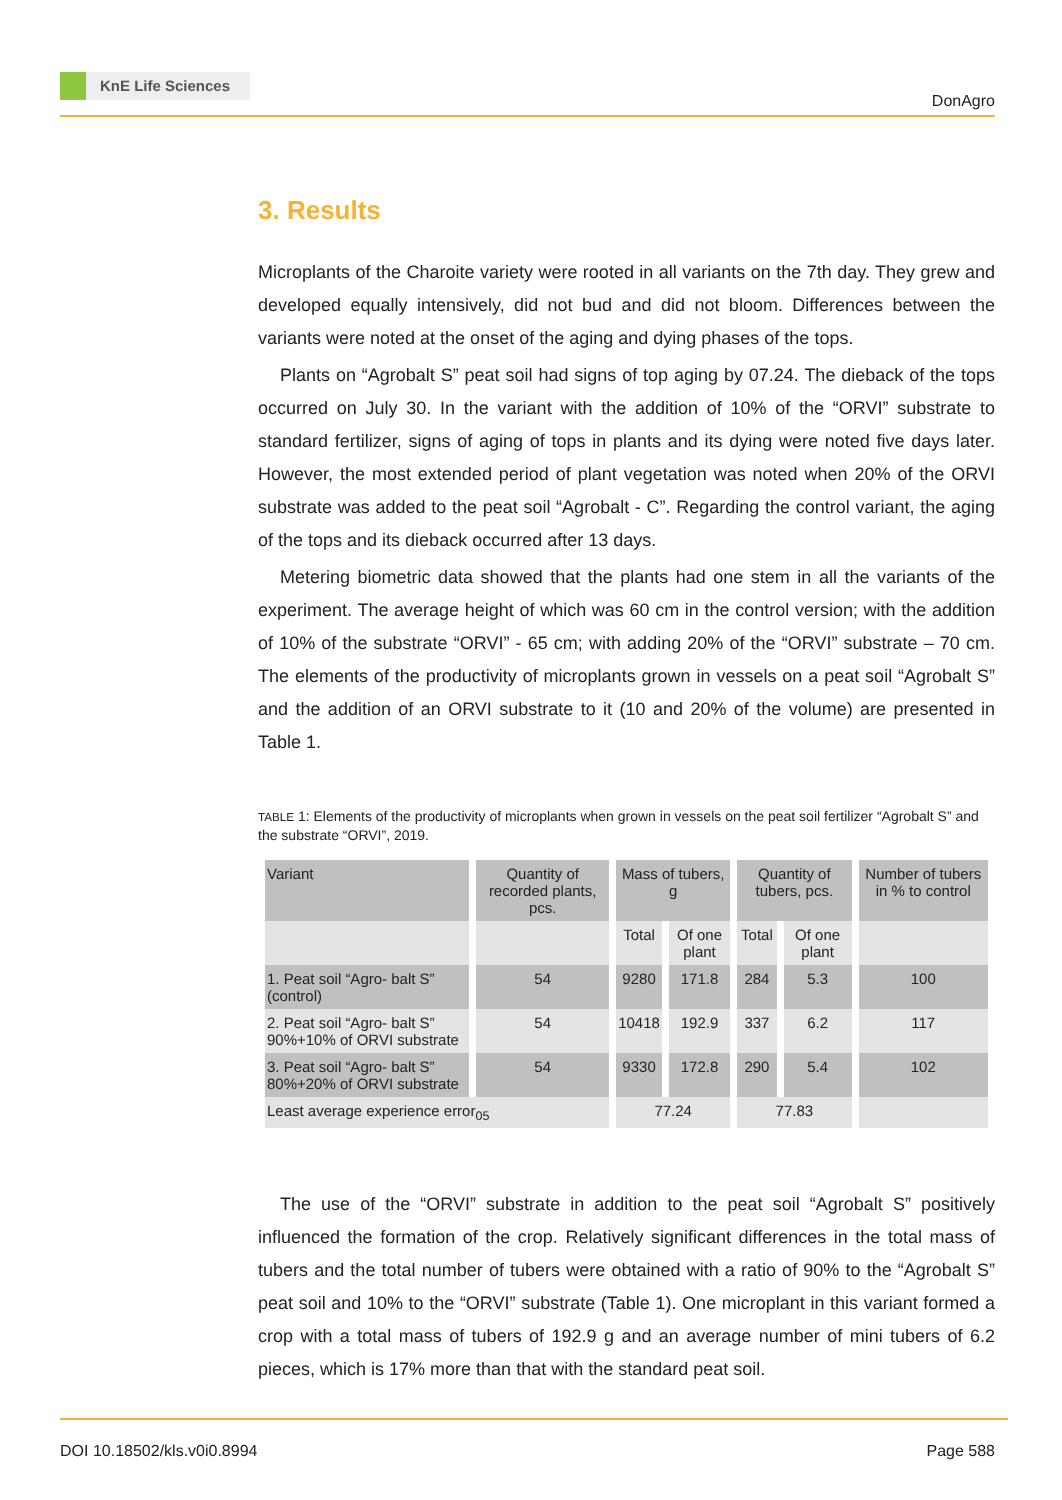KnE Life Sciences
DonAgro
3. Results
Microplants of the Charoite variety were rooted in all variants on the 7th day. They grew and developed equally intensively, did not bud and did not bloom. Differences between the variants were noted at the onset of the aging and dying phases of the tops.
Plants on “Agrobalt S” peat soil had signs of top aging by 07.24. The dieback of the tops occurred on July 30. In the variant with the addition of 10% of the “ORVI” substrate to standard fertilizer, signs of aging of tops in plants and its dying were noted five days later. However, the most extended period of plant vegetation was noted when 20% of the ORVI substrate was added to the peat soil “Agrobalt - C”. Regarding the control variant, the aging of the tops and its dieback occurred after 13 days.
Metering biometric data showed that the plants had one stem in all the variants of the experiment. The average height of which was 60 cm in the control version; with the addition of 10% of the substrate “ORVI” - 65 cm; with adding 20% of the “ORVI” substrate – 70 cm. The elements of the productivity of microplants grown in vessels on a peat soil “Agrobalt S” and the addition of an ORVI substrate to it (10 and 20% of the volume) are presented in Table 1.
TABLE 1: Elements of the productivity of microplants when grown in vessels on the peat soil fertilizer “Agrobalt S” and the substrate “ORVI”, 2019.
| Variant | Quantity of recorded plants, pcs. | Mass of tubers, g | | Quantity of tubers, pcs. | | Number of tubers in % to control |
| --- | --- | --- | --- | --- | --- | --- |
| | | Total | Of one plant | Total | Of one plant | |
| 1. Peat soil “Agro- balt S” (control) | 54 | 9280 | 171.8 | 284 | 5.3 | 100 |
| 2. Peat soil “Agro- balt S” 90%+10% of ORVI substrate | 54 | 10418 | 192.9 | 337 | 6.2 | 117 |
| 3. Peat soil “Agro- balt S” 80%+20% of ORVI substrate | 54 | 9330 | 172.8 | 290 | 5.4 | 102 |
| Least average experience error<sub>05</sub> | | 77.24 | | 77.83 | | |
The use of the “ORVI” substrate in addition to the peat soil “Agrobalt S” positively influenced the formation of the crop. Relatively significant differences in the total mass of tubers and the total number of tubers were obtained with a ratio of 90% to the “Agrobalt S” peat soil and 10% to the “ORVI” substrate (Table 1). One microplant in this variant formed a crop with a total mass of tubers of 192.9 g and an average number of mini tubers of 6.2 pieces, which is 17% more than that with the standard peat soil.
DOI 10.18502/kls.v0i0.8994 Page 588